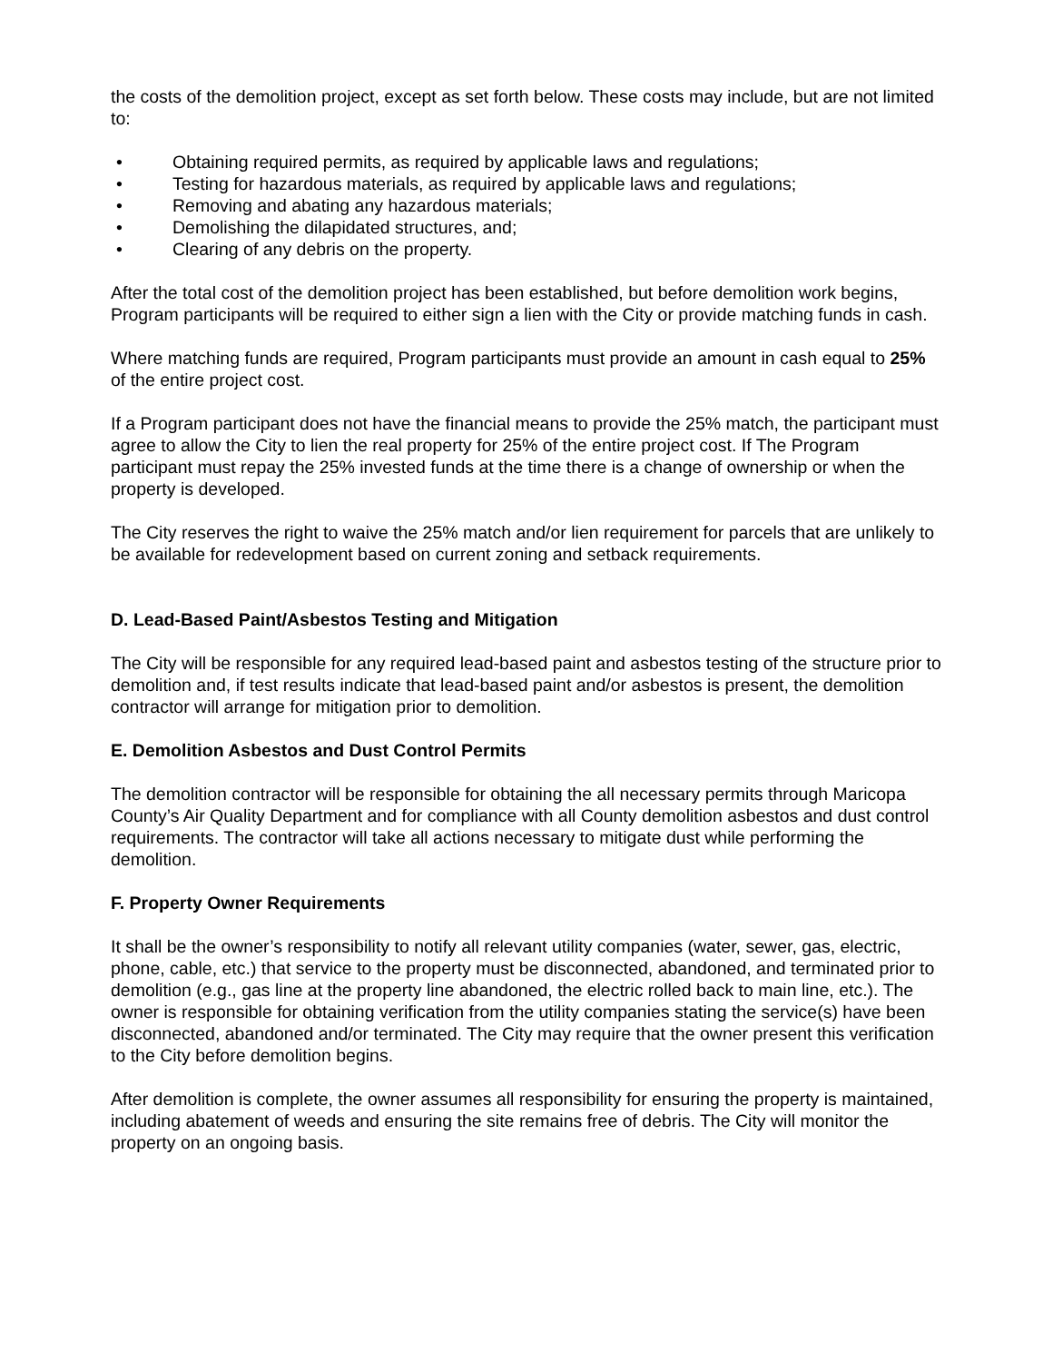the costs of the demolition project, except as set forth below. These costs may include, but are not limited to:
• Obtaining required permits, as required by applicable laws and regulations;
• Testing for hazardous materials, as required by applicable laws and regulations;
• Removing and abating any hazardous materials;
• Demolishing the dilapidated structures, and;
• Clearing of any debris on the property.
After the total cost of the demolition project has been established, but before demolition work begins, Program participants will be required to either sign a lien with the City or provide matching funds in cash.
Where matching funds are required, Program participants must provide an amount in cash equal to 25% of the entire project cost.
If a Program participant does not have the financial means to provide the 25% match, the participant must agree to allow the City to lien the real property for 25% of the entire project cost. If The Program participant must repay the 25% invested funds at the time there is a change of ownership or when the property is developed.
The City reserves the right to waive the 25% match and/or lien requirement for parcels that are unlikely to be available for redevelopment based on current zoning and setback requirements.
D. Lead-Based Paint/Asbestos Testing and Mitigation
The City will be responsible for any required lead-based paint and asbestos testing of the structure prior to demolition and, if test results indicate that lead-based paint and/or asbestos is present, the demolition contractor will arrange for mitigation prior to demolition.
E. Demolition Asbestos and Dust Control Permits
The demolition contractor will be responsible for obtaining the all necessary permits through Maricopa County’s Air Quality Department and for compliance with all County demolition asbestos and dust control requirements. The contractor will take all actions necessary to mitigate dust while performing the demolition.
F. Property Owner Requirements
It shall be the owner’s responsibility to notify all relevant utility companies (water, sewer, gas, electric, phone, cable, etc.) that service to the property must be disconnected, abandoned, and terminated prior to demolition (e.g., gas line at the property line abandoned, the electric rolled back to main line, etc.). The owner is responsible for obtaining verification from the utility companies stating the service(s) have been disconnected, abandoned and/or terminated. The City may require that the owner present this verification to the City before demolition begins.
After demolition is complete, the owner assumes all responsibility for ensuring the property is maintained, including abatement of weeds and ensuring the site remains free of debris. The City will monitor the property on an ongoing basis.